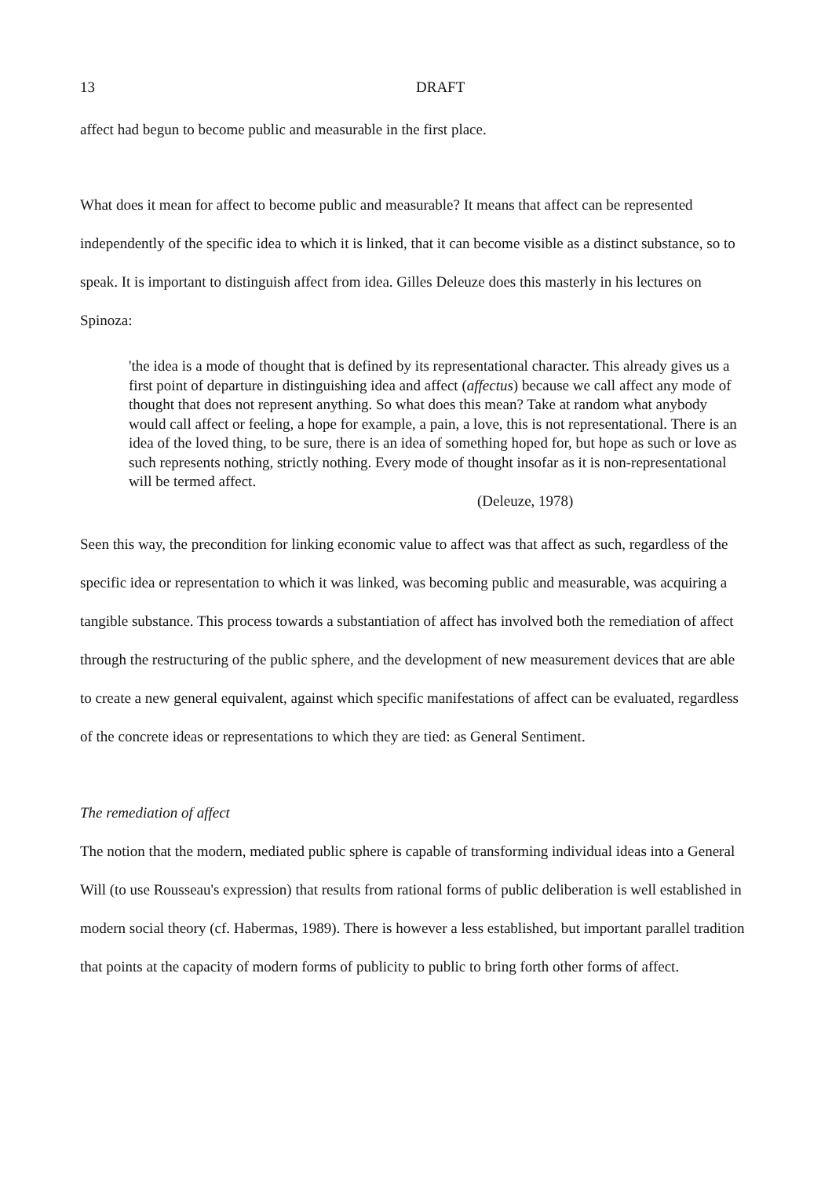13 DRAFT
affect had begun to become public and measurable in the first place.
What does it mean for affect to become public and measurable? It means that affect can be represented independently of the specific idea to which it is linked, that it can become visible as a distinct substance, so to speak. It is important to distinguish affect from idea. Gilles Deleuze does this masterly in his lectures on Spinoza:
'the idea is a mode of thought that is defined by its representational character. This already gives us a first point of departure in distinguishing idea and affect (affectus) because we call affect any mode of thought that does not represent anything. So what does this mean? Take at random what anybody would call affect or feeling, a hope for example, a pain, a love, this is not representational. There is an idea of the loved thing, to be sure, there is an idea of something hoped for, but hope as such or love as such represents nothing, strictly nothing. Every mode of thought insofar as it is non-representational will be termed affect.
(Deleuze, 1978)
Seen this way, the precondition for linking economic value to affect was that affect as such, regardless of the specific idea or representation to which it was linked, was becoming public and measurable, was acquiring a tangible substance. This process towards a substantiation of affect has involved both the remediation of affect through the restructuring of the public sphere, and the development of new measurement devices that are able to create a new general equivalent, against which specific manifestations of affect can be evaluated, regardless of the concrete ideas or representations to which they are tied: as General Sentiment.
The remediation of affect
The notion that the modern, mediated public sphere is capable of transforming individual ideas into a General Will (to use Rousseau's expression) that results from rational forms of public deliberation is well established in modern social theory (cf. Habermas, 1989). There is however a less established, but important parallel tradition that points at the capacity of modern forms of publicity to public to bring forth other forms of affect.